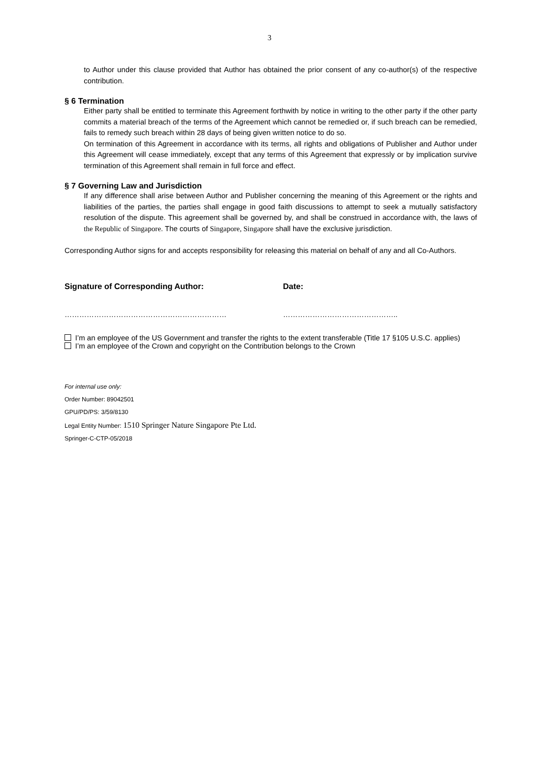3
to Author under this clause provided that Author has obtained the prior consent of any co-author(s) of the respective contribution.
§ 6 Termination
Either party shall be entitled to terminate this Agreement forthwith by notice in writing to the other party if the other party commits a material breach of the terms of the Agreement which cannot be remedied or, if such breach can be remedied, fails to remedy such breach within 28 days of being given written notice to do so.
On termination of this Agreement in accordance with its terms, all rights and obligations of Publisher and Author under this Agreement will cease immediately, except that any terms of this Agreement that expressly or by implication survive termination of this Agreement shall remain in full force and effect.
§ 7 Governing Law and Jurisdiction
If any difference shall arise between Author and Publisher concerning the meaning of this Agreement or the rights and liabilities of the parties, the parties shall engage in good faith discussions to attempt to seek a mutually satisfactory resolution of the dispute. This agreement shall be governed by, and shall be construed in accordance with, the laws of the Republic of Singapore. The courts of Singapore, Singapore shall have the exclusive jurisdiction.
Corresponding Author signs for and accepts responsibility for releasing this material on behalf of any and all Co-Authors.
Signature of Corresponding Author: Date:
………………………………………………………… ………………………………………..
I’m an employee of the US Government and transfer the rights to the extent transferable (Title 17 §105 U.S.C. applies)
I’m an employee of the Crown and copyright on the Contribution belongs to the Crown
For internal use only:
Order Number: 89042501
GPU/PD/PS: 3/59/8130
Legal Entity Number: 1510 Springer Nature Singapore Pte Ltd.
Springer-C-CTP-05/2018